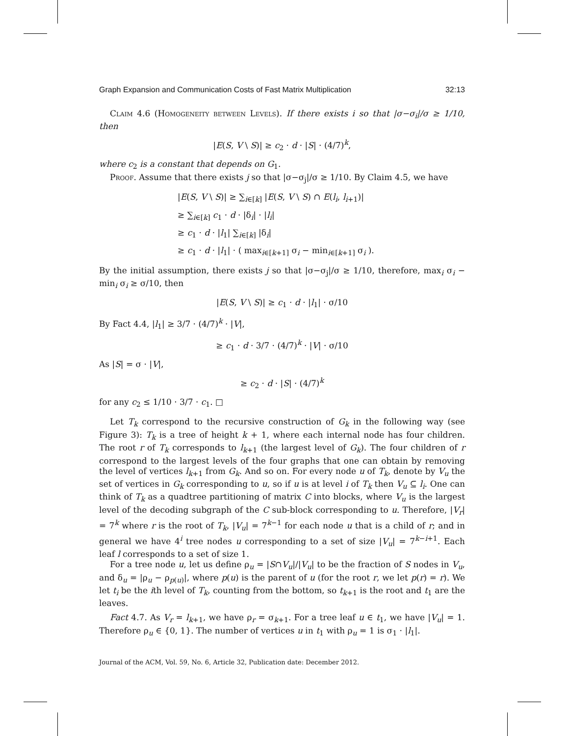Graph Expansion and Communication Costs of Fast Matrix Multiplication 32:13
Claim 4.6 (Homogeneity between Levels). If there exists i so that |σ−σ<sub>i</sub>|/σ ≥ 1/10, then
|E(S, V \ S)| ≥ c<sub>2</sub> · d · |S| · (4/7)<sup>k</sup>,
where c<sub>2</sub> is a constant that depends on G<sub>1</sub>.
Proof. Assume that there exists j so that |σ−σ<sub>j</sub>|/σ ≥ 1/10. By Claim 4.5, we have
|E(S, V \ S)| ≥ ∑<sub>i∈[k]</sub> |E(S, V \ S) ∩ E(l<sub>i</sub>, l<sub>i+1</sub>)|
≥ ∑<sub>i∈[k]</sub> c<sub>1</sub> · d · |δ<sub>i</sub>| · |l<sub>i</sub>|
≥ c<sub>1</sub> · d · |l<sub>1</sub>| ∑<sub>i∈[k]</sub> |δ<sub>i</sub>|
≥ c<sub>1</sub> · d · |l<sub>1</sub>| · ( max<sub>i∈[k+1]</sub> σ<sub>i</sub> − min<sub>i∈[k+1]</sub> σ<sub>i</sub> ).
By the initial assumption, there exists j so that |σ−σ<sub>j</sub>|/σ ≥ 1/10, therefore, max<sub>i</sub> σ<sub>i</sub> − min<sub>i</sub> σ<sub>i</sub> ≥ σ/10, then
|E(S, V \ S)| ≥ c<sub>1</sub> · d · |l<sub>1</sub>| · σ/10
By Fact 4.4, |l<sub>1</sub>| ≥ 3/7 · (4/7)<sup>k</sup> · |V|,
≥ c<sub>1</sub> · d · 3/7 · (4/7)<sup>k</sup> · |V| · σ/10
As |S| = σ · |V|,
≥ c<sub>2</sub> · d · |S| · (4/7)<sup>k</sup>
for any c<sub>2</sub> ≤ 1/10 · 3/7 · c<sub>1</sub>. □
Let T<sub>k</sub> correspond to the recursive construction of G<sub>k</sub> in the following way (see Figure 3): T<sub>k</sub> is a tree of height k + 1, where each internal node has four children. The root r of T<sub>k</sub> corresponds to l<sub>k+1</sub> (the largest level of G<sub>k</sub>). The four children of r correspond to the largest levels of the four graphs that one can obtain by removing the level of vertices l<sub>k+1</sub> from G<sub>k</sub>. And so on. For every node u of T<sub>k</sub>, denote by V<sub>u</sub> the set of vertices in G<sub>k</sub> corresponding to u, so if u is at level i of T<sub>k</sub> then V<sub>u</sub> ⊆ l<sub>i</sub>. One can think of T<sub>k</sub> as a quadtree partitioning of matrix C into blocks, where V<sub>u</sub> is the largest level of the decoding subgraph of the C sub-block corresponding to u. Therefore, |V<sub>r</sub>| = 7<sup>k</sup> where r is the root of T<sub>k</sub>, |V<sub>u</sub>| = 7<sup>k−1</sup> for each node u that is a child of r; and in general we have 4<sup>i</sup> tree nodes u corresponding to a set of size |V<sub>u</sub>| = 7<sup>k−i+1</sup>. Each leaf l corresponds to a set of size 1.
For a tree node u, let us define ρ<sub>u</sub> = |S∩V<sub>u</sub>|/|V<sub>u</sub>| to be the fraction of S nodes in V<sub>u</sub>, and δ<sub>u</sub> = |ρ<sub>u</sub> − ρ<sub>p(u)</sub>|, where p(u) is the parent of u (for the root r, we let p(r) = r). We let t<sub>i</sub> be the ith level of T<sub>k</sub>, counting from the bottom, so t<sub>k+1</sub> is the root and t<sub>1</sub> are the leaves.
Fact 4.7. As V<sub>r</sub> = l<sub>k+1</sub>, we have ρ<sub>r</sub> = σ<sub>k+1</sub>. For a tree leaf u ∈ t<sub>1</sub>, we have |V<sub>u</sub>| = 1. Therefore ρ<sub>u</sub> ∈ {0, 1}. The number of vertices u in t<sub>1</sub> with ρ<sub>u</sub> = 1 is σ<sub>1</sub> · |l<sub>1</sub>|.
Journal of the ACM, Vol. 59, No. 6, Article 32, Publication date: December 2012.